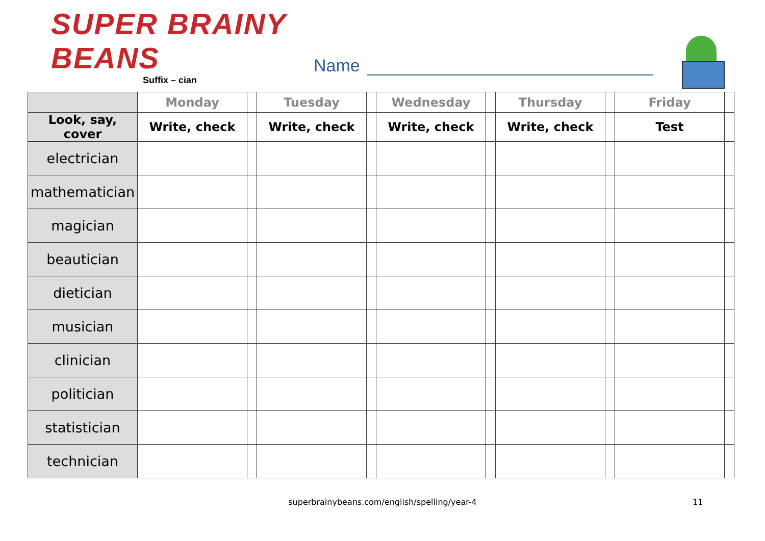SUPER BRAINY BEANS
Suffix – cian
Name
| | Monday | | Tuesday | | Wednesday | | Thursday | | Friday | |
| --- | --- | --- | --- | --- | --- | --- | --- | --- | --- | --- |
| Look, say, cover | Write, check | | Write, check | | Write, check | | Write, check | | Test | |
| electrician | | | | | | | | | | |
| mathematician | | | | | | | | | | |
| magician | | | | | | | | | | |
| beautician | | | | | | | | | | |
| dietician | | | | | | | | | | |
| musician | | | | | | | | | | |
| clinician | | | | | | | | | | |
| politician | | | | | | | | | | |
| statistician | | | | | | | | | | |
| technician | | | | | | | | | | |
superbrainybeans.com/english/spelling/year-4 11